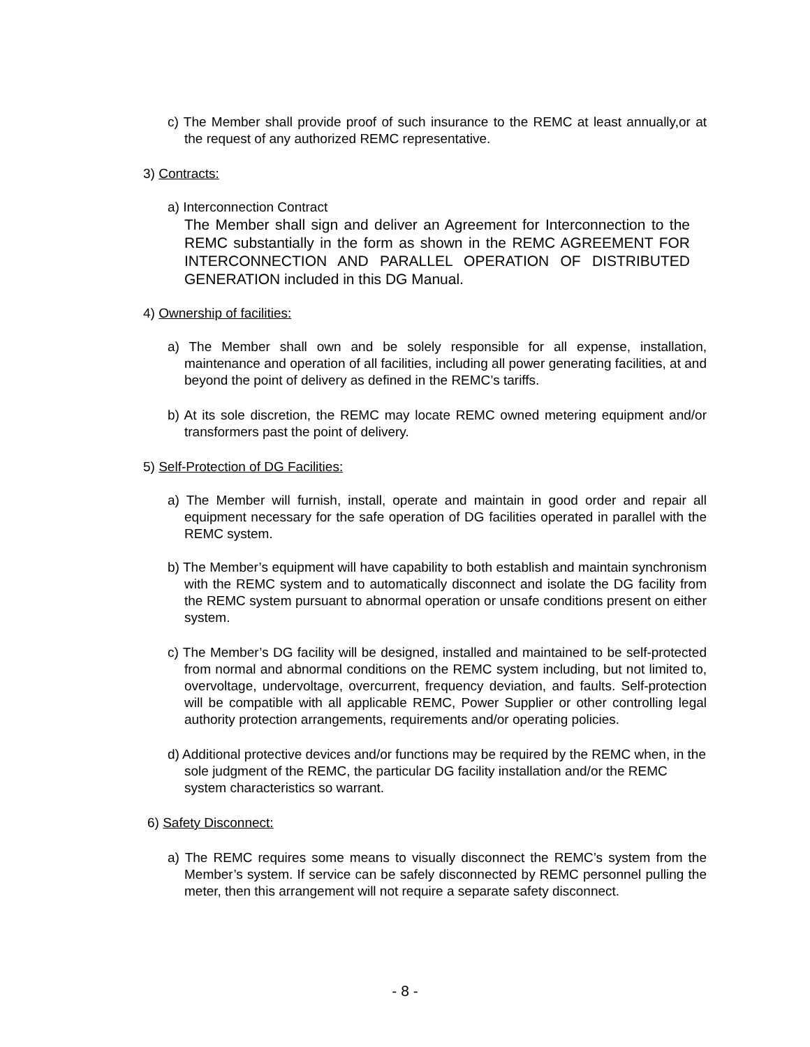c) The Member shall provide proof of such insurance to the REMC at least annually,or at the request of any authorized REMC representative.
3) Contracts:
a) Interconnection Contract
The Member shall sign and deliver an Agreement for Interconnection to the REMC substantially in the form as shown in the REMC AGREEMENT FOR INTERCONNECTION AND PARALLEL OPERATION OF DISTRIBUTED GENERATION included in this DG Manual.
4) Ownership of facilities:
a) The Member shall own and be solely responsible for all expense, installation, maintenance and operation of all facilities, including all power generating facilities, at and beyond the point of delivery as defined in the REMC’s tariffs.
b) At its sole discretion, the REMC may locate REMC owned metering equipment and/or transformers past the point of delivery.
5) Self-Protection of DG Facilities:
a) The Member will furnish, install, operate and maintain in good order and repair all equipment necessary for the safe operation of DG facilities operated in parallel with the REMC system.
b) The Member’s equipment will have capability to both establish and maintain synchronism with the REMC system and to automatically disconnect and isolate the DG facility from the REMC system pursuant to abnormal operation or unsafe conditions present on either system.
c) The Member’s DG facility will be designed, installed and maintained to be self-protected from normal and abnormal conditions on the REMC system including, but not limited to, overvoltage, undervoltage, overcurrent, frequency deviation, and faults. Self-protection will be compatible with all applicable REMC, Power Supplier or other controlling legal authority protection arrangements, requirements and/or operating policies.
d) Additional protective devices and/or functions may be required by the REMC when, in the sole judgment of the REMC, the particular DG facility installation and/or the REMC system characteristics so warrant.
6) Safety Disconnect:
a) The REMC requires some means to visually disconnect the REMC’s system from the Member’s system. If service can be safely disconnected by REMC personnel pulling the meter, then this arrangement will not require a separate safety disconnect.
- 8 -